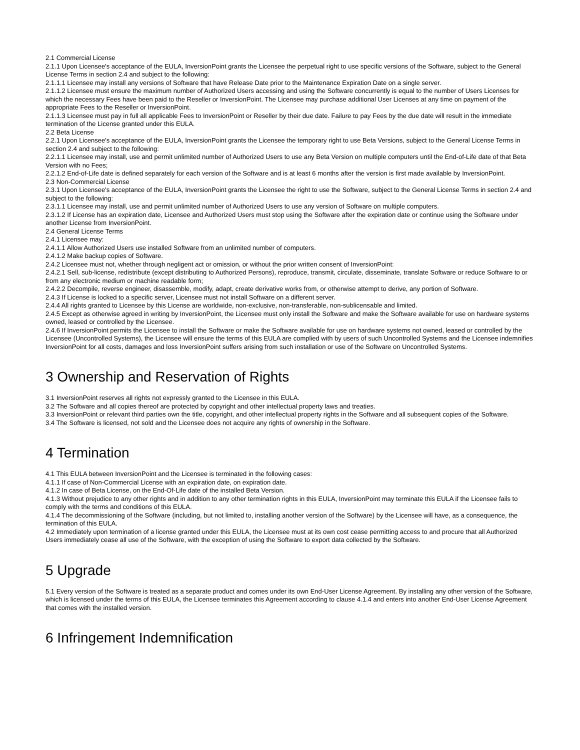2.1 Commercial License
2.1.1 Upon Licensee's acceptance of the EULA, InversionPoint grants the Licensee the perpetual right to use specific versions of the Software, subject to the General License Terms in section 2.4 and subject to the following:
2.1.1.1 Licensee may install any versions of Software that have Release Date prior to the Maintenance Expiration Date on a single server.
2.1.1.2 Licensee must ensure the maximum number of Authorized Users accessing and using the Software concurrently is equal to the number of Users Licenses for which the necessary Fees have been paid to the Reseller or InversionPoint. The Licensee may purchase additional User Licenses at any time on payment of the appropriate Fees to the Reseller or InversionPoint.
2.1.1.3 Licensee must pay in full all applicable Fees to InversionPoint or Reseller by their due date. Failure to pay Fees by the due date will result in the immediate termination of the License granted under this EULA.
2.2 Beta License
2.2.1 Upon Licensee's acceptance of the EULA, InversionPoint grants the Licensee the temporary right to use Beta Versions, subject to the General License Terms in section 2.4 and subject to the following:
2.2.1.1 Licensee may install, use and permit unlimited number of Authorized Users to use any Beta Version on multiple computers until the End-of-Life date of that Beta Version with no Fees;
2.2.1.2 End-of-Life date is defined separately for each version of the Software and is at least 6 months after the version is first made available by InversionPoint.
2.3 Non-Commercial License
2.3.1 Upon Licensee's acceptance of the EULA, InversionPoint grants the Licensee the right to use the Software, subject to the General License Terms in section 2.4 and subject to the following:
2.3.1.1 Licensee may install, use and permit unlimited number of Authorized Users to use any version of Software on multiple computers.
2.3.1.2 If License has an expiration date, Licensee and Authorized Users must stop using the Software after the expiration date or continue using the Software under another License from InversionPoint.
2.4 General License Terms
2.4.1 Licensee may:
2.4.1.1 Allow Authorized Users use installed Software from an unlimited number of computers.
2.4.1.2 Make backup copies of Software.
2.4.2 Licensee must not, whether through negligent act or omission, or without the prior written consent of InversionPoint:
2.4.2.1 Sell, sub-license, redistribute (except distributing to Authorized Persons), reproduce, transmit, circulate, disseminate, translate Software or reduce Software to or from any electronic medium or machine readable form;
2.4.2.2 Decompile, reverse engineer, disassemble, modify, adapt, create derivative works from, or otherwise attempt to derive, any portion of Software.
2.4.3 If License is locked to a specific server, Licensee must not install Software on a different server.
2.4.4 All rights granted to Licensee by this License are worldwide, non-exclusive, non-transferable, non-sublicensable and limited.
2.4.5 Except as otherwise agreed in writing by InversionPoint, the Licensee must only install the Software and make the Software available for use on hardware systems owned, leased or controlled by the Licensee.
2.4.6 If InversionPoint permits the Licensee to install the Software or make the Software available for use on hardware systems not owned, leased or controlled by the Licensee (Uncontrolled Systems), the Licensee will ensure the terms of this EULA are complied with by users of such Uncontrolled Systems and the Licensee indemnifies InversionPoint for all costs, damages and loss InversionPoint suffers arising from such installation or use of the Software on Uncontrolled Systems.
3 Ownership and Reservation of Rights
3.1 InversionPoint reserves all rights not expressly granted to the Licensee in this EULA.
3.2 The Software and all copies thereof are protected by copyright and other intellectual property laws and treaties.
3.3 InversionPoint or relevant third parties own the title, copyright, and other intellectual property rights in the Software and all subsequent copies of the Software.
3.4 The Software is licensed, not sold and the Licensee does not acquire any rights of ownership in the Software.
4 Termination
4.1 This EULA between InversionPoint and the Licensee is terminated in the following cases:
4.1.1 If case of Non-Commercial License with an expiration date, on expiration date.
4.1.2 In case of Beta License, on the End-Of-Life date of the installed Beta Version.
4.1.3 Without prejudice to any other rights and in addition to any other termination rights in this EULA, InversionPoint may terminate this EULA if the Licensee fails to comply with the terms and conditions of this EULA.
4.1.4 The decommissioning of the Software (including, but not limited to, installing another version of the Software) by the Licensee will have, as a consequence, the termination of this EULA.
4.2 Immediately upon termination of a license granted under this EULA, the Licensee must at its own cost cease permitting access to and procure that all Authorized Users immediately cease all use of the Software, with the exception of using the Software to export data collected by the Software.
5 Upgrade
5.1 Every version of the Software is treated as a separate product and comes under its own End-User License Agreement. By installing any other version of the Software, which is licensed under the terms of this EULA, the Licensee terminates this Agreement according to clause 4.1.4 and enters into another End-User License Agreement that comes with the installed version.
6 Infringement Indemnification